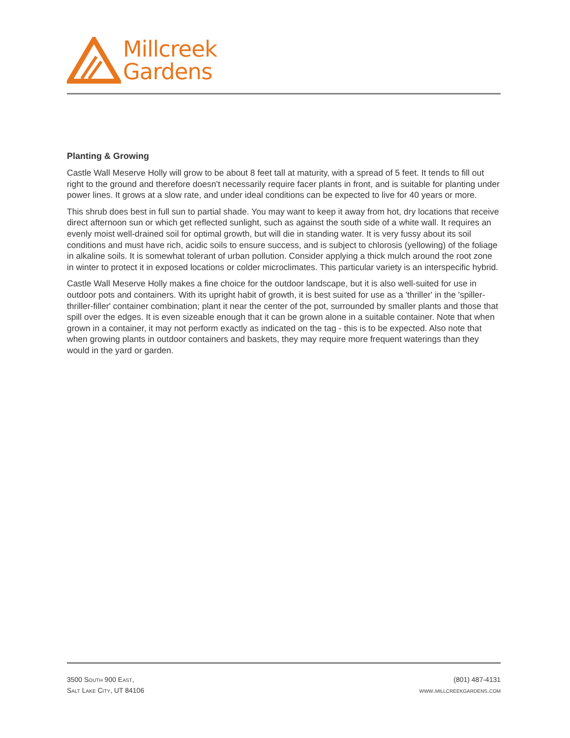Millcreek
Gardens
Planting & Growing
Castle Wall Meserve Holly will grow to be about 8 feet tall at maturity, with a spread of 5 feet. It tends to fill out right to the ground and therefore doesn't necessarily require facer plants in front, and is suitable for planting under power lines. It grows at a slow rate, and under ideal conditions can be expected to live for 40 years or more.
This shrub does best in full sun to partial shade. You may want to keep it away from hot, dry locations that receive direct afternoon sun or which get reflected sunlight, such as against the south side of a white wall. It requires an evenly moist well-drained soil for optimal growth, but will die in standing water. It is very fussy about its soil conditions and must have rich, acidic soils to ensure success, and is subject to chlorosis (yellowing) of the foliage in alkaline soils. It is somewhat tolerant of urban pollution. Consider applying a thick mulch around the root zone in winter to protect it in exposed locations or colder microclimates. This particular variety is an interspecific hybrid.
Castle Wall Meserve Holly makes a fine choice for the outdoor landscape, but it is also well-suited for use in outdoor pots and containers. With its upright habit of growth, it is best suited for use as a 'thriller' in the 'spiller-thriller-filler' container combination; plant it near the center of the pot, surrounded by smaller plants and those that spill over the edges. It is even sizeable enough that it can be grown alone in a suitable container. Note that when grown in a container, it may not perform exactly as indicated on the tag - this is to be expected. Also note that when growing plants in outdoor containers and baskets, they may require more frequent waterings than they would in the yard or garden.
3500 South 900 East,
Salt Lake City, UT 84106
(801) 487-4131
www.millcreekgardens.com